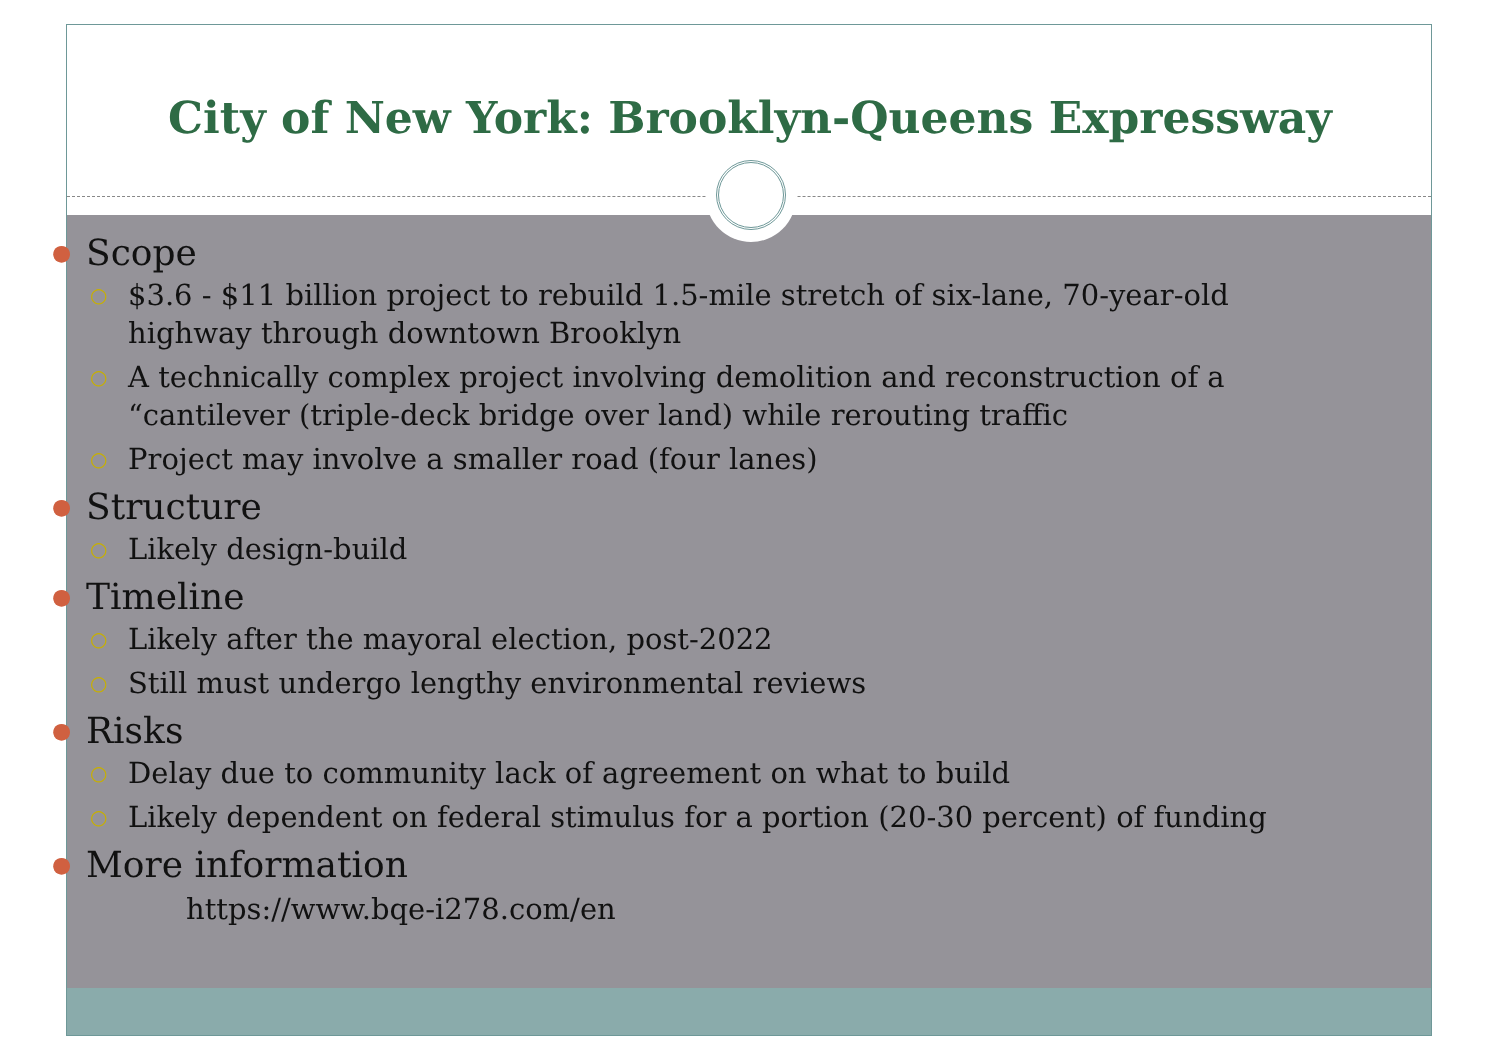City of New York: Brooklyn-Queens Expressway
● Scope
○ $3.6 - $11 billion project to rebuild 1.5-mile stretch of six-lane, 70-year-old highway through downtown Brooklyn
○ A technically complex project involving demolition and reconstruction of a “cantilever (triple-deck bridge over land) while rerouting traffic
○ Project may involve a smaller road (four lanes)
● Structure
○ Likely design-build
● Timeline
○ Likely after the mayoral election, post-2022
○ Still must undergo lengthy environmental reviews
● Risks
○ Delay due to community lack of agreement on what to build
○ Likely dependent on federal stimulus for a portion (20-30 percent) of funding
● More information
https://www.bqe-i278.com/en